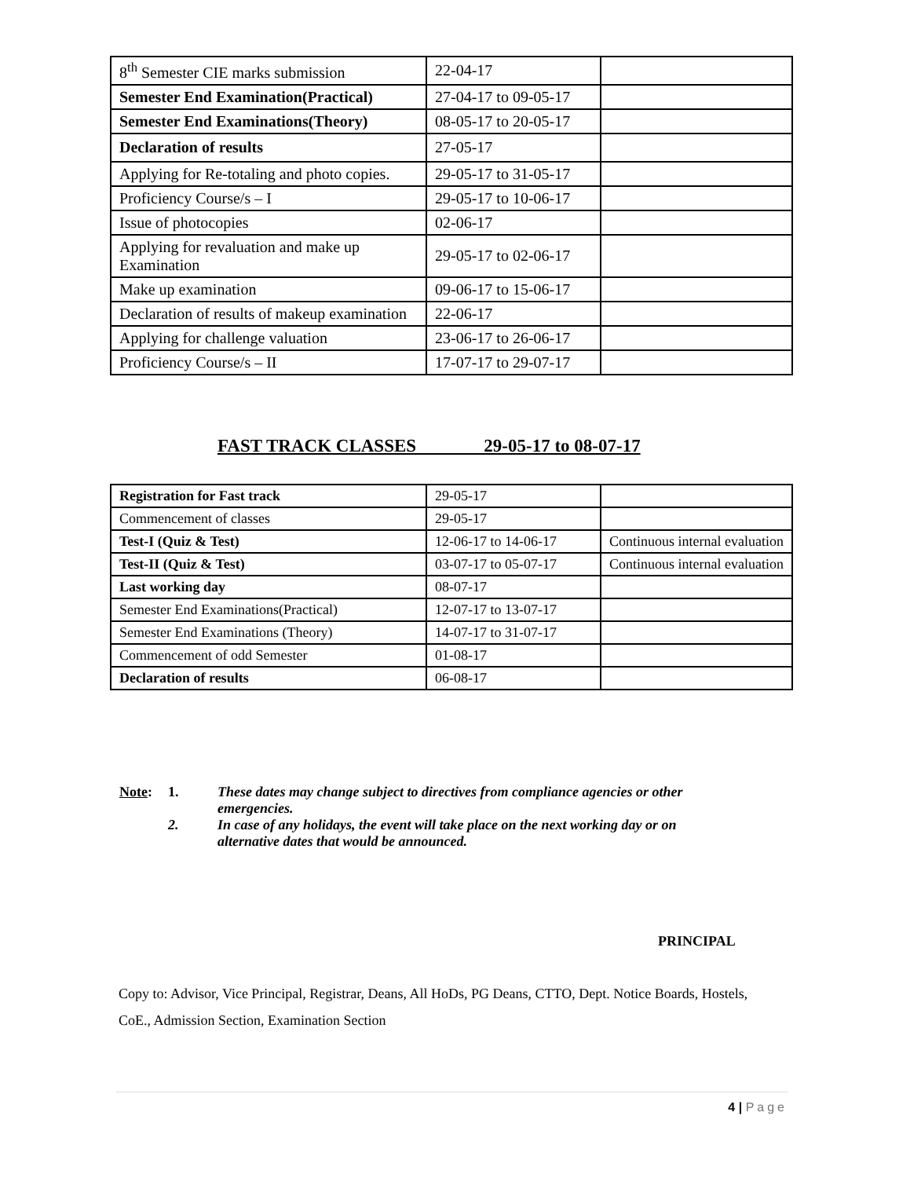| 8<sup>th</sup> Semester CIE marks submission | 22-04-17 | |
| Semester End Examination(Practical) | 27-04-17 to 09-05-17 | |
| Semester End Examinations(Theory) | 08-05-17 to 20-05-17 | |
| Declaration of results | 27-05-17 | |
| Applying for Re-totaling and photo copies. | 29-05-17 to 31-05-17 | |
| Proficiency Course/s – I | 29-05-17 to 10-06-17 | |
| Issue of photocopies | 02-06-17 | |
| Applying for revaluation and make up Examination | 29-05-17 to 02-06-17 | |
| Make up examination | 09-06-17 to 15-06-17 | |
| Declaration of results of makeup examination | 22-06-17 | |
| Applying for challenge valuation | 23-06-17 to 26-06-17 | |
| Proficiency Course/s – II | 17-07-17 to 29-07-17 | |
FAST TRACK CLASSES 29-05-17 to 08-07-17
| Registration for Fast track | 29-05-17 | |
| Commencement of classes | 29-05-17 | |
| Test-I (Quiz & Test) | 12-06-17 to 14-06-17 | Continuous internal evaluation |
| Test-II (Quiz & Test) | 03-07-17 to 05-07-17 | Continuous internal evaluation |
| Last working day | 08-07-17 | |
| Semester End Examinations(Practical) | 12-07-17 to 13-07-17 | |
| Semester End Examinations (Theory) | 14-07-17 to 31-07-17 | |
| Commencement of odd Semester | 01-08-17 | |
| Declaration of results | 06-08-17 | |
Note: 1. These dates may change subject to directives from compliance agencies or other emergencies.
2. In case of any holidays, the event will take place on the next working day or on alternative dates that would be announced.
PRINCIPAL
Copy to: Advisor, Vice Principal, Registrar, Deans, All HoDs, PG Deans, CTTO, Dept. Notice Boards, Hostels, CoE., Admission Section, Examination Section
4 | Page